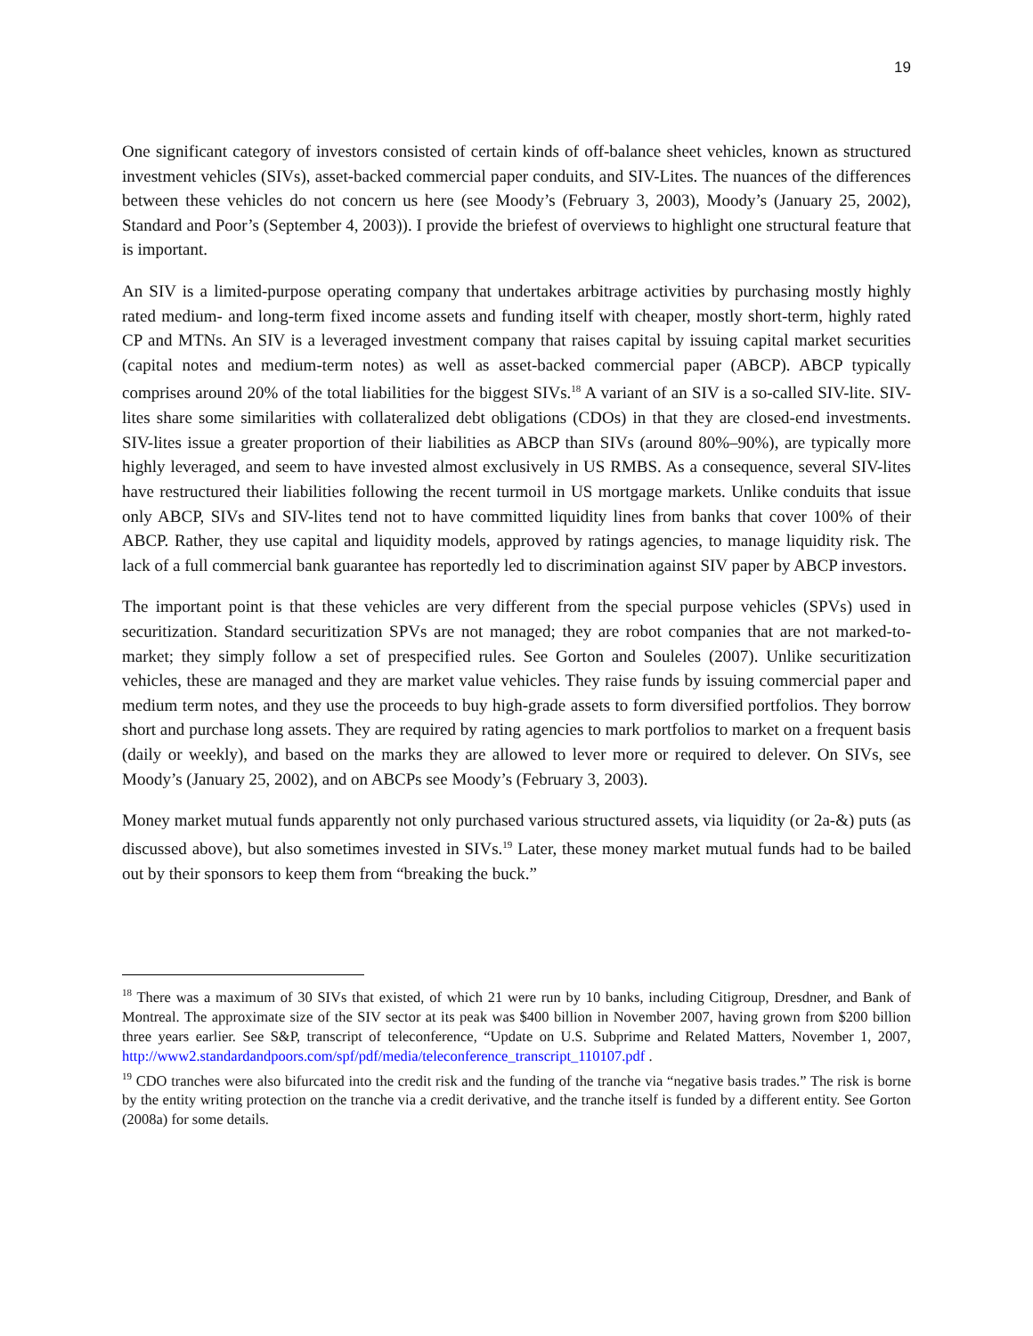19
One significant category of investors consisted of certain kinds of off-balance sheet vehicles, known as structured investment vehicles (SIVs), asset-backed commercial paper conduits, and SIV-Lites. The nuances of the differences between these vehicles do not concern us here (see Moody’s (February 3, 2003), Moody’s (January 25, 2002), Standard and Poor’s (September 4, 2003)). I provide the briefest of overviews to highlight one structural feature that is important.
An SIV is a limited-purpose operating company that undertakes arbitrage activities by purchasing mostly highly rated medium- and long-term fixed income assets and funding itself with cheaper, mostly short-term, highly rated CP and MTNs. An SIV is a leveraged investment company that raises capital by issuing capital market securities (capital notes and medium-term notes) as well as asset-backed commercial paper (ABCP). ABCP typically comprises around 20% of the total liabilities for the biggest SIVs.<sup>18</sup> A variant of an SIV is a so-called SIV-lite. SIV-lites share some similarities with collateralized debt obligations (CDOs) in that they are closed-end investments. SIV-lites issue a greater proportion of their liabilities as ABCP than SIVs (around 80%–90%), are typically more highly leveraged, and seem to have invested almost exclusively in US RMBS. As a consequence, several SIV-lites have restructured their liabilities following the recent turmoil in US mortgage markets. Unlike conduits that issue only ABCP, SIVs and SIV-lites tend not to have committed liquidity lines from banks that cover 100% of their ABCP. Rather, they use capital and liquidity models, approved by ratings agencies, to manage liquidity risk. The lack of a full commercial bank guarantee has reportedly led to discrimination against SIV paper by ABCP investors.
The important point is that these vehicles are very different from the special purpose vehicles (SPVs) used in securitization. Standard securitization SPVs are not managed; they are robot companies that are not marked-to-market; they simply follow a set of prespecified rules. See Gorton and Souleles (2007). Unlike securitization vehicles, these are managed and they are market value vehicles. They raise funds by issuing commercial paper and medium term notes, and they use the proceeds to buy high-grade assets to form diversified portfolios. They borrow short and purchase long assets. They are required by rating agencies to mark portfolios to market on a frequent basis (daily or weekly), and based on the marks they are allowed to lever more or required to delever. On SIVs, see Moody’s (January 25, 2002), and on ABCPs see Moody’s (February 3, 2003).
Money market mutual funds apparently not only purchased various structured assets, via liquidity (or 2a-&) puts (as discussed above), but also sometimes invested in SIVs.<sup>19</sup> Later, these money market mutual funds had to be bailed out by their sponsors to keep them from “breaking the buck.”
<sup>18</sup> There was a maximum of 30 SIVs that existed, of which 21 were run by 10 banks, including Citigroup, Dresdner, and Bank of Montreal. The approximate size of the SIV sector at its peak was $400 billion in November 2007, having grown from $200 billion three years earlier. See S&P, transcript of teleconference, “Update on U.S. Subprime and Related Matters, November 1, 2007, http://www2.standardandpoors.com/spf/pdf/media/teleconference_transcript_110107.pdf .
<sup>19</sup> CDO tranches were also bifurcated into the credit risk and the funding of the tranche via “negative basis trades.” The risk is borne by the entity writing protection on the tranche via a credit derivative, and the tranche itself is funded by a different entity. See Gorton (2008a) for some details.